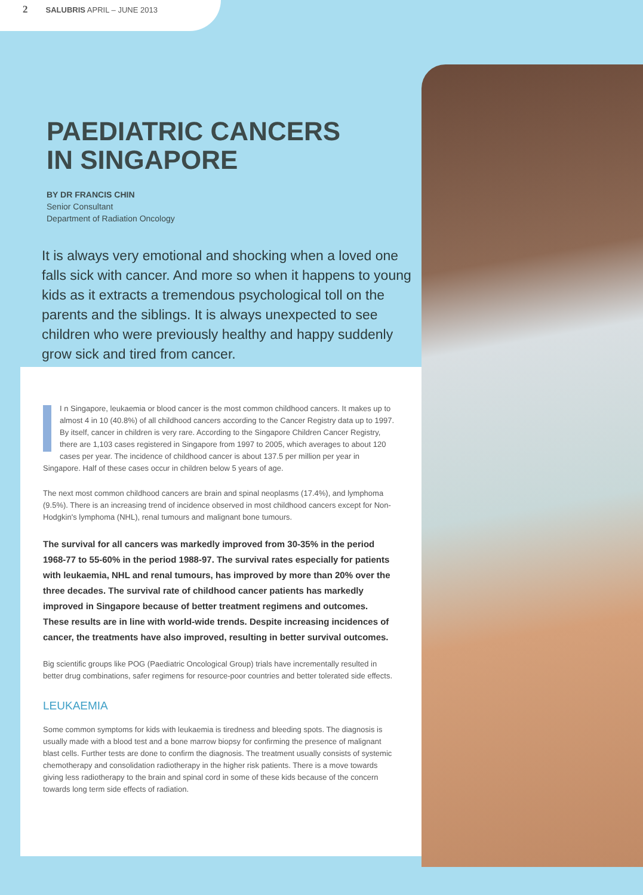2 SALUBRIS APRIL – JUNE 2013
PAEDIATRIC CANCERS
IN SINGAPORE
BY DR FRANCIS CHIN
Senior Consultant
Department of Radiation Oncology
It is always very emotional and shocking when a loved one falls sick with cancer. And more so when it happens to young kids as it extracts a tremendous psychological toll on the parents and the siblings. It is always unexpected to see children who were previously healthy and happy suddenly grow sick and tired from cancer.
I n Singapore, leukaemia or blood cancer is the most common childhood cancers. It makes up to almost 4 in 10 (40.8%) of all childhood cancers according to the Cancer Registry data up to 1997. By itself, cancer in children is very rare. According to the Singapore Children Cancer Registry, there are 1,103 cases registered in Singapore from 1997 to 2005, which averages to about 120 cases per year. The incidence of childhood cancer is about 137.5 per million per year in Singapore. Half of these cases occur in children below 5 years of age.
The next most common childhood cancers are brain and spinal neoplasms (17.4%), and lymphoma (9.5%). There is an increasing trend of incidence observed in most childhood cancers except for Non-Hodgkin's lymphoma (NHL), renal tumours and malignant bone tumours.
The survival for all cancers was markedly improved from 30-35% in the period 1968-77 to 55-60% in the period 1988-97. The survival rates especially for patients with leukaemia, NHL and renal tumours, has improved by more than 20% over the three decades. The survival rate of childhood cancer patients has markedly improved in Singapore because of better treatment regimens and outcomes. These results are in line with world-wide trends. Despite increasing incidences of cancer, the treatments have also improved, resulting in better survival outcomes.
Big scientific groups like POG (Paediatric Oncological Group) trials have incrementally resulted in better drug combinations, safer regimens for resource-poor countries and better tolerated side effects.
LEUKAEMIA
Some common symptoms for kids with leukaemia is tiredness and bleeding spots. The diagnosis is usually made with a blood test and a bone marrow biopsy for confirming the presence of malignant blast cells. Further tests are done to confirm the diagnosis. The treatment usually consists of systemic chemotherapy and consolidation radiotherapy in the higher risk patients. There is a move towards giving less radiotherapy to the brain and spinal cord in some of these kids because of the concern towards long term side effects of radiation.